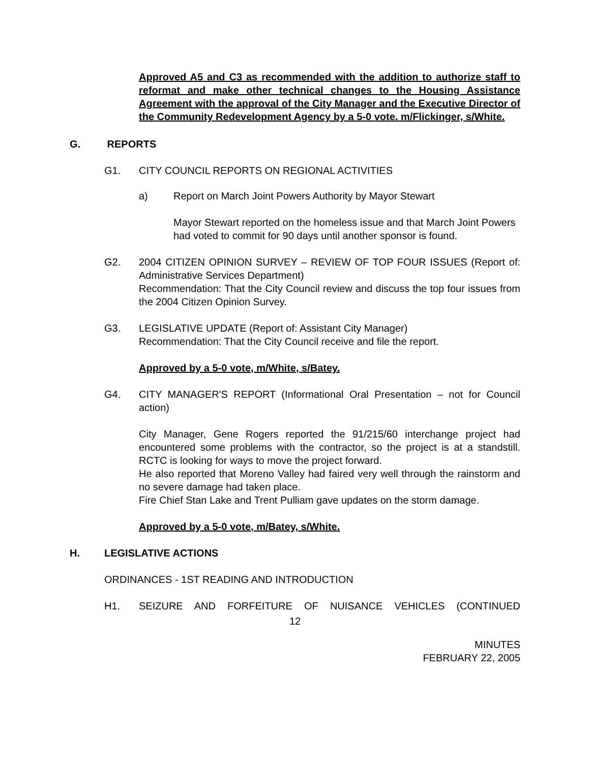Approved A5 and C3 as recommended with the addition to authorize staff to reformat and make other technical changes to the Housing Assistance Agreement with the approval of the City Manager and the Executive Director of the Community Redevelopment Agency by a 5-0 vote. m/Flickinger, s/White.
G. REPORTS
G1. CITY COUNCIL REPORTS ON REGIONAL ACTIVITIES
a) Report on March Joint Powers Authority by Mayor Stewart
Mayor Stewart reported on the homeless issue and that March Joint Powers had voted to commit for 90 days until another sponsor is found.
G2. 2004 CITIZEN OPINION SURVEY – REVIEW OF TOP FOUR ISSUES (Report of: Administrative Services Department)
Recommendation: That the City Council review and discuss the top four issues from the 2004 Citizen Opinion Survey.
G3. LEGISLATIVE UPDATE (Report of: Assistant City Manager)
Recommendation: That the City Council receive and file the report.
Approved by a 5-0 vote, m/White, s/Batey.
G4. CITY MANAGER'S REPORT (Informational Oral Presentation – not for Council action)
City Manager, Gene Rogers reported the 91/215/60 interchange project had encountered some problems with the contractor, so the project is at a standstill. RCTC is looking for ways to move the project forward.
He also reported that Moreno Valley had faired very well through the rainstorm and no severe damage had taken place.
Fire Chief Stan Lake and Trent Pulliam gave updates on the storm damage.
Approved by a 5-0 vote, m/Batey, s/White.
H. LEGISLATIVE ACTIONS
ORDINANCES - 1ST READING AND INTRODUCTION
H1. SEIZURE AND FORFEITURE OF NUISANCE VEHICLES (CONTINUED
12
MINUTES
FEBRUARY 22, 2005